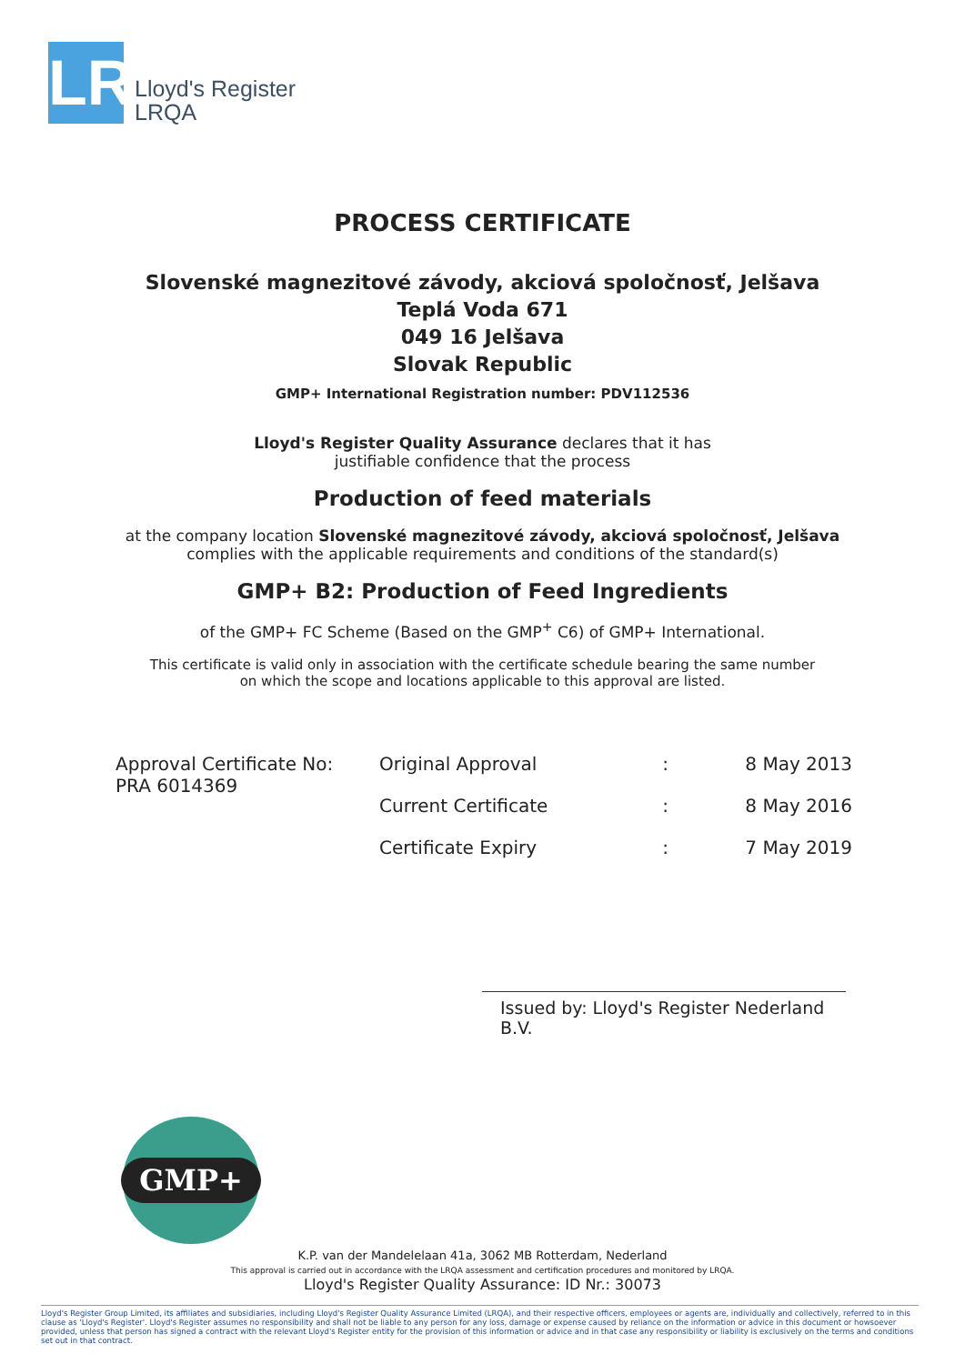LR
Lloyd's Register
LRQA
PROCESS CERTIFICATE
Slovenské magnezitové závody, akciová spoločnosť, Jelšava
Teplá Voda 671
049 16 Jelšava
Slovak Republic
GMP+ International Registration number: PDV112536
Lloyd's Register Quality Assurance declares that it has
justifiable confidence that the process
Production of feed materials
at the company location Slovenské magnezitové závody, akciová spoločnosť, Jelšava
complies with the applicable requirements and conditions of the standard(s)
GMP+ B2: Production of Feed Ingredients
of the GMP+ FC Scheme (Based on the GMP<sup>+</sup> C6) of GMP+ International.
This certificate is valid only in association with the certificate schedule bearing the same number
on which the scope and locations applicable to this approval are listed.
| Approval Certificate No: PRA 6014369 | Original Approval | : | 8 May 2013 |
| | Current Certificate | : | 8 May 2016 |
| | Certificate Expiry | : | 7 May 2019 |
Issued by: Lloyd's Register Nederland B.V.
GMP+
K.P. van der Mandelelaan 41a, 3062 MB Rotterdam, Nederland
This approval is carried out in accordance with the LRQA assessment and certification procedures and monitored by LRQA.
Lloyd's Register Quality Assurance: ID Nr.: 30073
Lloyd's Register Group Limited, its affiliates and subsidiaries, including Lloyd's Register Quality Assurance Limited (LRQA), and their respective officers, employees or agents are, individually and collectively, referred to in this clause as 'Lloyd's Register'. Lloyd's Register assumes no responsibility and shall not be liable to any person for any loss, damage or expense caused by reliance on the information or advice in this document or howsoever provided, unless that person has signed a contract with the relevant Lloyd's Register entity for the provision of this information or advice and in that case any responsibility or liability is exclusively on the terms and conditions set out in that contract.